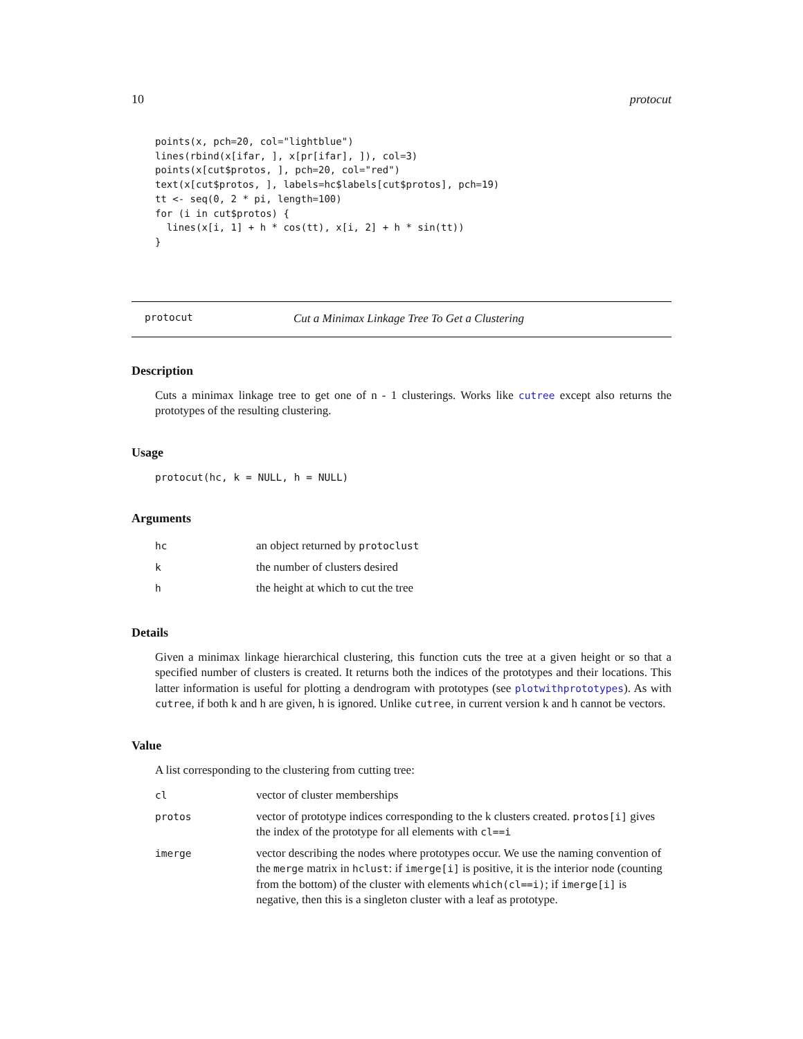10 protocut
points(x, pch=20, col="lightblue")
lines(rbind(x[ifar, ], x[pr[ifar], ]), col=3)
points(x[cut$protos, ], pch=20, col="red")
text(x[cut$protos, ], labels=hc$labels[cut$protos], pch=19)
tt <- seq(0, 2 * pi, length=100)
for (i in cut$protos) {
  lines(x[i, 1] + h * cos(tt), x[i, 2] + h * sin(tt))
}
protocut Cut a Minimax Linkage Tree To Get a Clustering
Description
Cuts a minimax linkage tree to get one of n - 1 clusterings. Works like cutree except also returns the prototypes of the resulting clustering.
Usage
protocut(hc, k = NULL, h = NULL)
Arguments
| hc | an object returned by protoclust |
| k | the number of clusters desired |
| h | the height at which to cut the tree |
Details
Given a minimax linkage hierarchical clustering, this function cuts the tree at a given height or so that a specified number of clusters is created. It returns both the indices of the prototypes and their locations. This latter information is useful for plotting a dendrogram with prototypes (see plotwithprototypes). As with cutree, if both k and h are given, h is ignored. Unlike cutree, in current version k and h cannot be vectors.
Value
A list corresponding to the clustering from cutting tree:
| cl | vector of cluster memberships |
| protos | vector of prototype indices corresponding to the k clusters created. protos[i] gives the index of the prototype for all elements with cl==i |
| imerge | vector describing the nodes where prototypes occur. We use the naming convention of the merge matrix in hclust : if imerge[i] is positive, it is the interior node (counting from the bottom) of the cluster with elements which(cl==i) ; if imerge[i] is negative, then this is a singleton cluster with a leaf as prototype. |